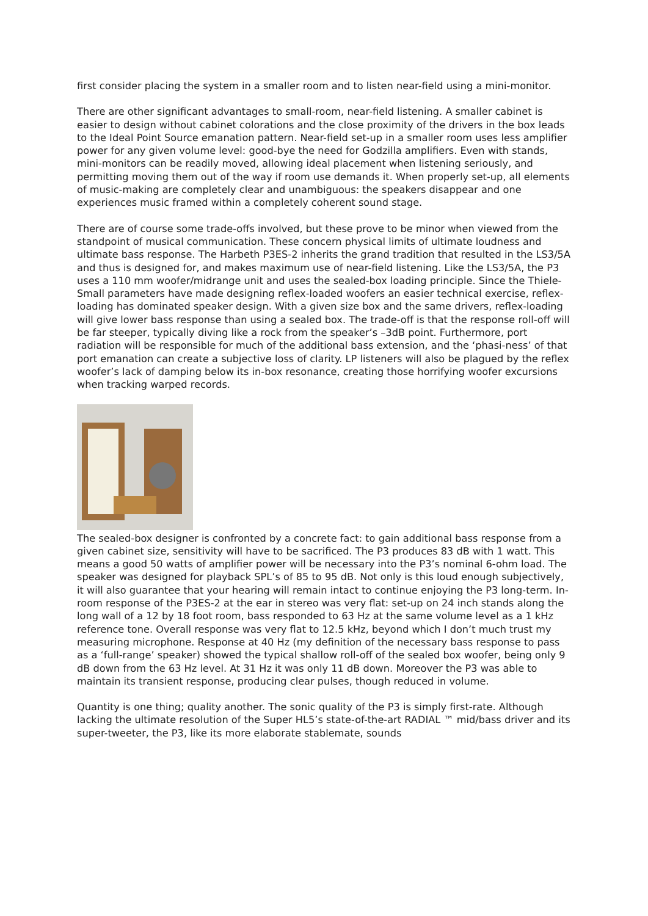first consider placing the system in a smaller room and to listen near-field using a mini-monitor.
There are other significant advantages to small-room, near-field listening. A smaller cabinet is easier to design without cabinet colorations and the close proximity of the drivers in the box leads to the Ideal Point Source emanation pattern. Near-field set-up in a smaller room uses less amplifier power for any given volume level: good-bye the need for Godzilla amplifiers. Even with stands, mini-monitors can be readily moved, allowing ideal placement when listening seriously, and permitting moving them out of the way if room use demands it. When properly set-up, all elements of music-making are completely clear and unambiguous: the speakers disappear and one experiences music framed within a completely coherent sound stage.
There are of course some trade-offs involved, but these prove to be minor when viewed from the standpoint of musical communication. These concern physical limits of ultimate loudness and ultimate bass response. The Harbeth P3ES-2 inherits the grand tradition that resulted in the LS3/5A and thus is designed for, and makes maximum use of near-field listening. Like the LS3/5A, the P3 uses a 110 mm woofer/midrange unit and uses the sealed-box loading principle. Since the Thiele-Small parameters have made designing reflex-loaded woofers an easier technical exercise, reflex-loading has dominated speaker design. With a given size box and the same drivers, reflex-loading will give lower bass response than using a sealed box. The trade-off is that the response roll-off will be far steeper, typically diving like a rock from the speaker’s –3dB point. Furthermore, port radiation will be responsible for much of the additional bass extension, and the ‘phasi-ness’ of that port emanation can create a subjective loss of clarity. LP listeners will also be plagued by the reflex woofer’s lack of damping below its in-box resonance, creating those horrifying woofer excursions when tracking warped records.
The sealed-box designer is confronted by a concrete fact: to gain additional bass response from a given cabinet size, sensitivity will have to be sacrificed. The P3 produces 83 dB with 1 watt. This means a good 50 watts of amplifier power will be necessary into the P3’s nominal 6-ohm load. The speaker was designed for playback SPL’s of 85 to 95 dB. Not only is this loud enough subjectively, it will also guarantee that your hearing will remain intact to continue enjoying the P3 long-term. In-room response of the P3ES-2 at the ear in stereo was very flat: set-up on 24 inch stands along the long wall of a 12 by 18 foot room, bass responded to 63 Hz at the same volume level as a 1 kHz reference tone. Overall response was very flat to 12.5 kHz, beyond which I don’t much trust my measuring microphone. Response at 40 Hz (my definition of the necessary bass response to pass as a ‘full-range’ speaker) showed the typical shallow roll-off of the sealed box woofer, being only 9 dB down from the 63 Hz level. At 31 Hz it was only 11 dB down. Moreover the P3 was able to maintain its transient response, producing clear pulses, though reduced in volume.
Quantity is one thing; quality another. The sonic quality of the P3 is simply first-rate. Although lacking the ultimate resolution of the Super HL5’s state-of-the-art RADIAL ™ mid/bass driver and its super-tweeter, the P3, like its more elaborate stablemate, sounds